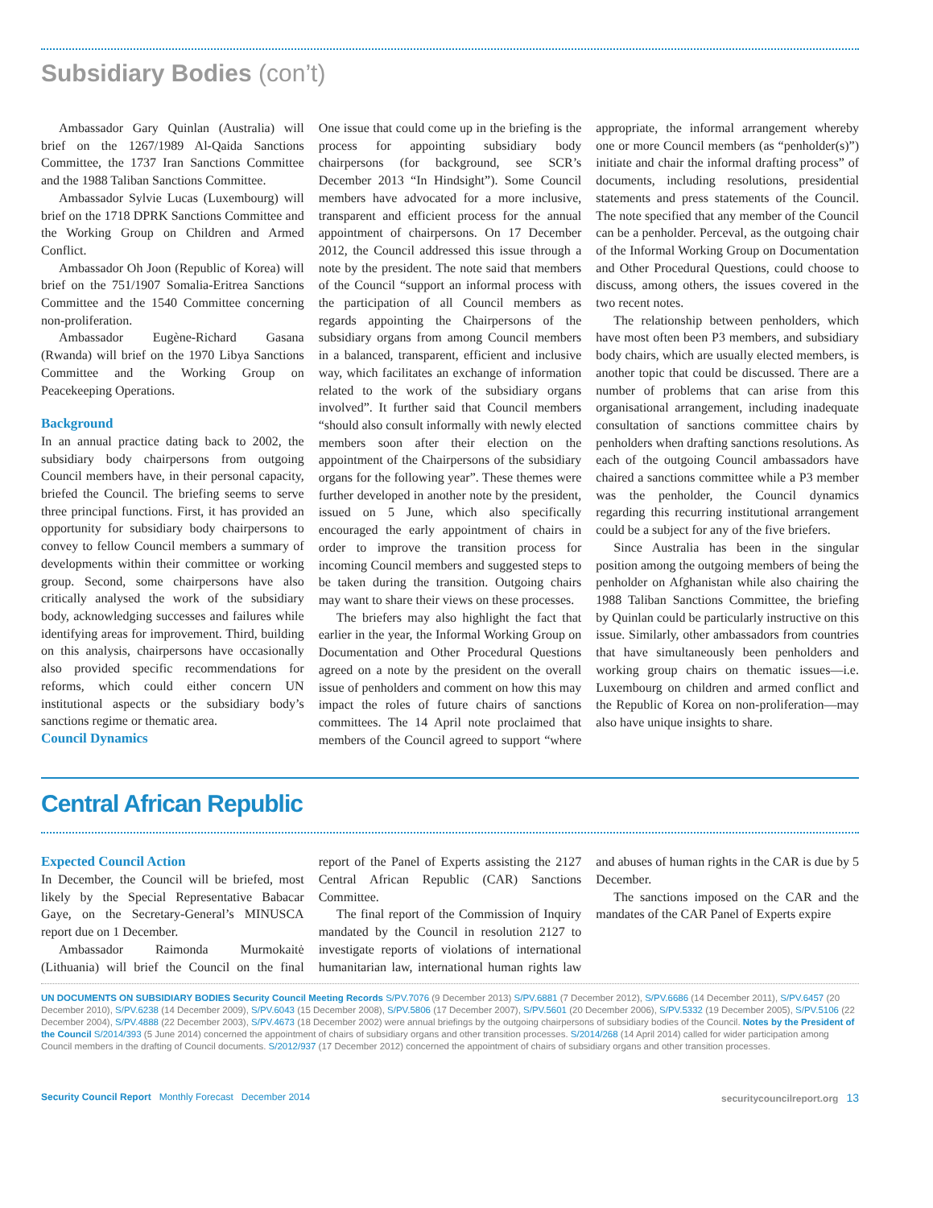Subsidiary Bodies (con’t)
Ambassador Gary Quinlan (Australia) will brief on the 1267/1989 Al-Qaida Sanctions Committee, the 1737 Iran Sanctions Committee and the 1988 Taliban Sanctions Committee.
Ambassador Sylvie Lucas (Luxembourg) will brief on the 1718 DPRK Sanctions Committee and the Working Group on Children and Armed Conflict.
Ambassador Oh Joon (Republic of Korea) will brief on the 751/1907 Somalia-Eritrea Sanctions Committee and the 1540 Committee concerning non-proliferation.
Ambassador Eugène-Richard Gasana (Rwanda) will brief on the 1970 Libya Sanctions Committee and the Working Group on Peacekeeping Operations.
Background
In an annual practice dating back to 2002, the subsidiary body chairpersons from outgoing Council members have, in their personal capacity, briefed the Council. The briefing seems to serve three principal functions. First, it has provided an opportunity for subsidiary body chairpersons to convey to fellow Council members a summary of developments within their committee or working group. Second, some chairpersons have also critically analysed the work of the subsidiary body, acknowledging successes and failures while identifying areas for improvement. Third, building on this analysis, chairpersons have occasionally also provided specific recommendations for reforms, which could either concern UN institutional aspects or the subsidiary body’s sanctions regime or thematic area.
Council Dynamics
One issue that could come up in the briefing is the process for appointing subsidiary body chairpersons (for background, see SCR’s December 2013 “In Hindsight”). Some Council members have advocated for a more inclusive, transparent and efficient process for the annual appointment of chairpersons. On 17 December 2012, the Council addressed this issue through a note by the president. The note said that members of the Council “support an informal process with the participation of all Council members as regards appointing the Chairpersons of the subsidiary organs from among Council members in a balanced, transparent, efficient and inclusive way, which facilitates an exchange of information related to the work of the subsidiary organs involved”. It further said that Council members “should also consult informally with newly elected members soon after their election on the appointment of the Chairpersons of the subsidiary organs for the following year”. These themes were further developed in another note by the president, issued on 5 June, which also specifically encouraged the early appointment of chairs in order to improve the transition process for incoming Council members and suggested steps to be taken during the transition. Outgoing chairs may want to share their views on these processes.
The briefers may also highlight the fact that earlier in the year, the Informal Working Group on Documentation and Other Procedural Questions agreed on a note by the president on the overall issue of penholders and comment on how this may impact the roles of future chairs of sanctions committees. The 14 April note proclaimed that members of the Council agreed to support “where appropriate, the informal arrangement whereby one or more Council members (as “penholder(s)”) initiate and chair the informal drafting process” of documents, including resolutions, presidential statements and press statements of the Council. The note specified that any member of the Council can be a penholder. Perceval, as the outgoing chair of the Informal Working Group on Documentation and Other Procedural Questions, could choose to discuss, among others, the issues covered in the two recent notes.
The relationship between penholders, which have most often been P3 members, and subsidiary body chairs, which are usually elected members, is another topic that could be discussed. There are a number of problems that can arise from this organisational arrangement, including inadequate consultation of sanctions committee chairs by penholders when drafting sanctions resolutions. As each of the outgoing Council ambassadors have chaired a sanctions committee while a P3 member was the penholder, the Council dynamics regarding this recurring institutional arrangement could be a subject for any of the five briefers.
Since Australia has been in the singular position among the outgoing members of being the penholder on Afghanistan while also chairing the 1988 Taliban Sanctions Committee, the briefing by Quinlan could be particularly instructive on this issue. Similarly, other ambassadors from countries that have simultaneously been penholders and working group chairs on thematic issues—i.e. Luxembourg on children and armed conflict and the Republic of Korea on non-proliferation—may also have unique insights to share.
Central African Republic
Expected Council Action
In December, the Council will be briefed, most likely by the Special Representative Babacar Gaye, on the Secretary-General’s MINUSCA report due on 1 December.
Ambassador Raimonda Murmokaitė (Lithuania) will brief the Council on the final report of the Panel of Experts assisting the 2127 Central African Republic (CAR) Sanctions Committee.
The final report of the Commission of Inquiry mandated by the Council in resolution 2127 to investigate reports of violations of international humanitarian law, international human rights law and abuses of human rights in the CAR is due by 5 December.
The sanctions imposed on the CAR and the mandates of the CAR Panel of Experts expire
UN DOCUMENTS ON SUBSIDIARY BODIES Security Council Meeting Records S/PV.7076 (9 December 2013) S/PV.6881 (7 December 2012), S/PV.6686 (14 December 2011), S/PV.6457 (20 December 2010), S/PV.6238 (14 December 2009), S/PV.6043 (15 December 2008), S/PV.5806 (17 December 2007), S/PV.5601 (20 December 2006), S/PV.5332 (19 December 2005), S/PV.5106 (22 December 2004), S/PV.4888 (22 December 2003), S/PV.4673 (18 December 2002) were annual briefings by the outgoing chairpersons of subsidiary bodies of the Council. Notes by the President of the Council S/2014/393 (5 June 2014) concerned the appointment of chairs of subsidiary organs and other transition processes. S/2014/268 (14 April 2014) called for wider participation among Council members in the drafting of Council documents. S/2012/937 (17 December 2012) concerned the appointment of chairs of subsidiary organs and other transition processes.
Security Council Report Monthly Forecast December 2014
securitycouncilreport.org 13